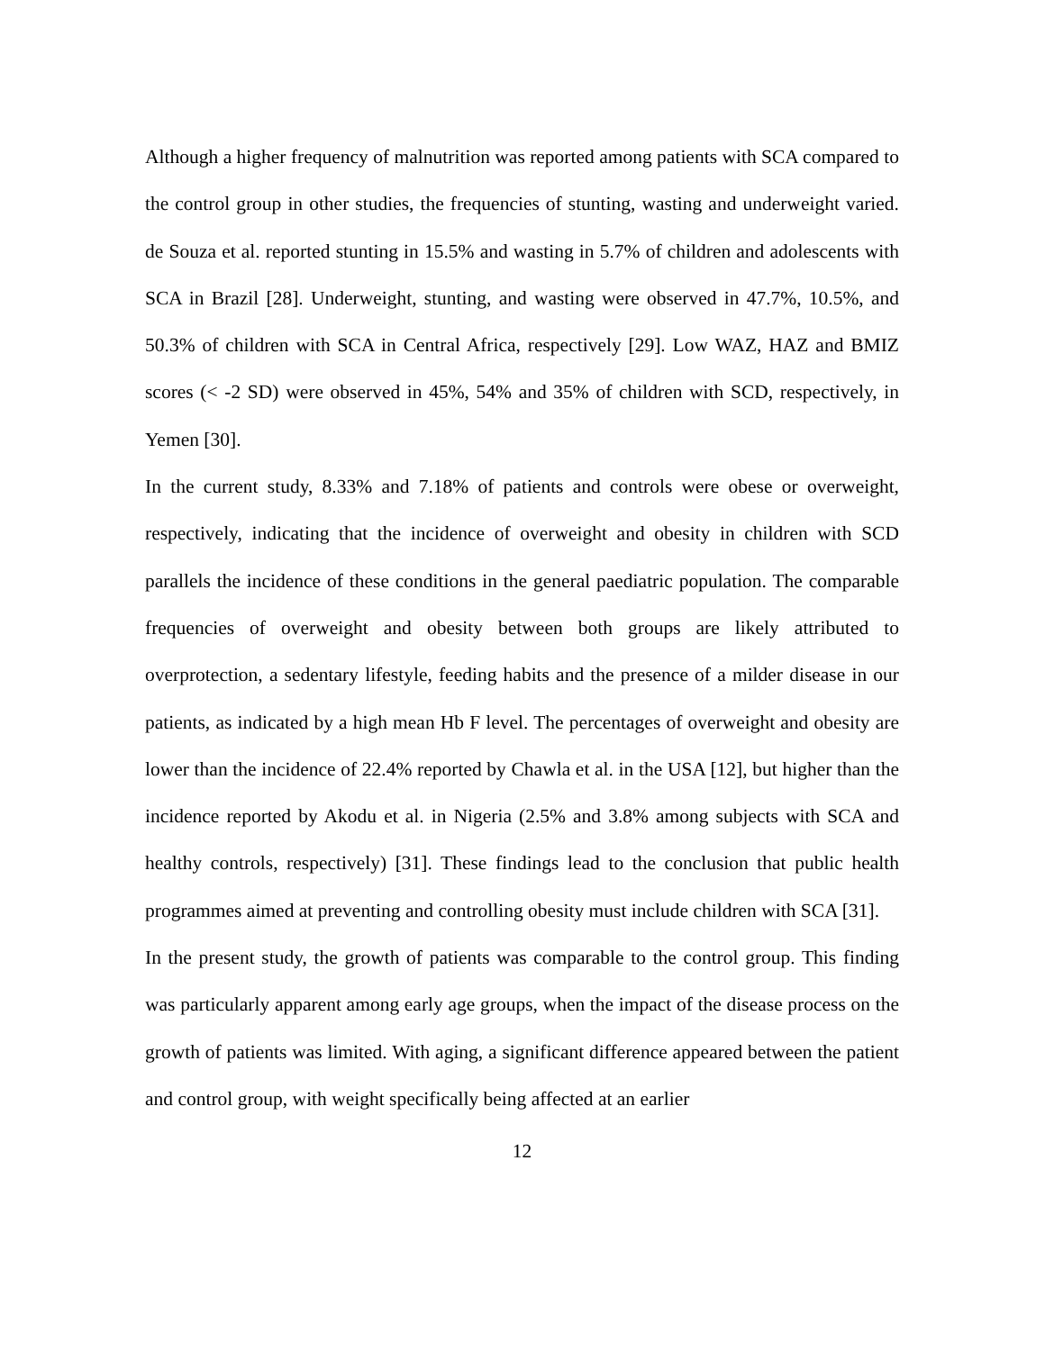Although a higher frequency of malnutrition was reported among patients with SCA compared to the control group in other studies, the frequencies of stunting, wasting and underweight varied. de Souza et al. reported stunting in 15.5% and wasting in 5.7% of children and adolescents with SCA in Brazil [28]. Underweight, stunting, and wasting were observed in 47.7%, 10.5%, and 50.3% of children with SCA in Central Africa, respectively [29]. Low WAZ, HAZ and BMIZ scores (< -2 SD) were observed in 45%, 54% and 35% of children with SCD, respectively, in Yemen [30].
In the current study, 8.33% and 7.18% of patients and controls were obese or overweight, respectively, indicating that the incidence of overweight and obesity in children with SCD parallels the incidence of these conditions in the general paediatric population. The comparable frequencies of overweight and obesity between both groups are likely attributed to overprotection, a sedentary lifestyle, feeding habits and the presence of a milder disease in our patients, as indicated by a high mean Hb F level. The percentages of overweight and obesity are lower than the incidence of 22.4% reported by Chawla et al. in the USA [12], but higher than the incidence reported by Akodu et al. in Nigeria (2.5% and 3.8% among subjects with SCA and healthy controls, respectively) [31]. These findings lead to the conclusion that public health programmes aimed at preventing and controlling obesity must include children with SCA [31].
In the present study, the growth of patients was comparable to the control group. This finding was particularly apparent among early age groups, when the impact of the disease process on the growth of patients was limited. With aging, a significant difference appeared between the patient and control group, with weight specifically being affected at an earlier
12